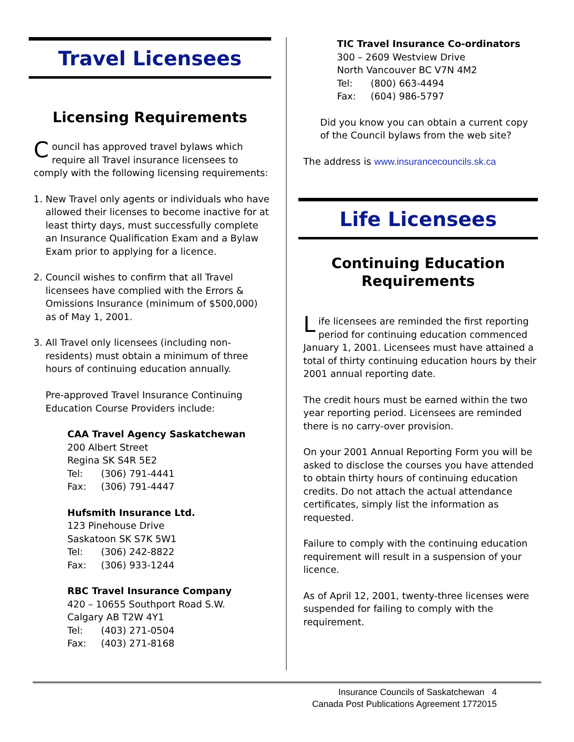Travel Licensees
Licensing Requirements
Council has approved travel bylaws which require all Travel insurance licensees to comply with the following licensing requirements:
1. New Travel only agents or individuals who have allowed their licenses to become inactive for at least thirty days, must successfully complete an Insurance Qualification Exam and a Bylaw Exam prior to applying for a licence.
2. Council wishes to confirm that all Travel licensees have complied with the Errors & Omissions Insurance (minimum of $500,000) as of May 1, 2001.
3. All Travel only licensees (including non-residents) must obtain a minimum of three hours of continuing education annually.
Pre-approved Travel Insurance Continuing Education Course Providers include:
CAA Travel Agency Saskatchewan
200 Albert Street
Regina SK S4R 5E2
Tel: (306) 791-4441
Fax: (306) 791-4447
Hufsmith Insurance Ltd.
123 Pinehouse Drive
Saskatoon SK S7K 5W1
Tel: (306) 242-8822
Fax: (306) 933-1244
RBC Travel Insurance Company
420 – 10655 Southport Road S.W.
Calgary AB T2W 4Y1
Tel: (403) 271-0504
Fax: (403) 271-8168
TIC Travel Insurance Co-ordinators
300 – 2609 Westview Drive
North Vancouver BC V7N 4M2
Tel: (800) 663-4494
Fax: (604) 986-5797
Did you know you can obtain a current copy of the Council bylaws from the web site?
The address is www.insurancecouncils.sk.ca
Life Licensees
Continuing Education
Requirements
Life licensees are reminded the first reporting period for continuing education commenced January 1, 2001. Licensees must have attained a total of thirty continuing education hours by their 2001 annual reporting date.
The credit hours must be earned within the two year reporting period. Licensees are reminded there is no carry-over provision.
On your 2001 Annual Reporting Form you will be asked to disclose the courses you have attended to obtain thirty hours of continuing education credits. Do not attach the actual attendance certificates, simply list the information as requested.
Failure to comply with the continuing education requirement will result in a suspension of your licence.
As of April 12, 2001, twenty-three licenses were suspended for failing to comply with the requirement.
Insurance Councils of Saskatchewan 4
Canada Post Publications Agreement 1772015